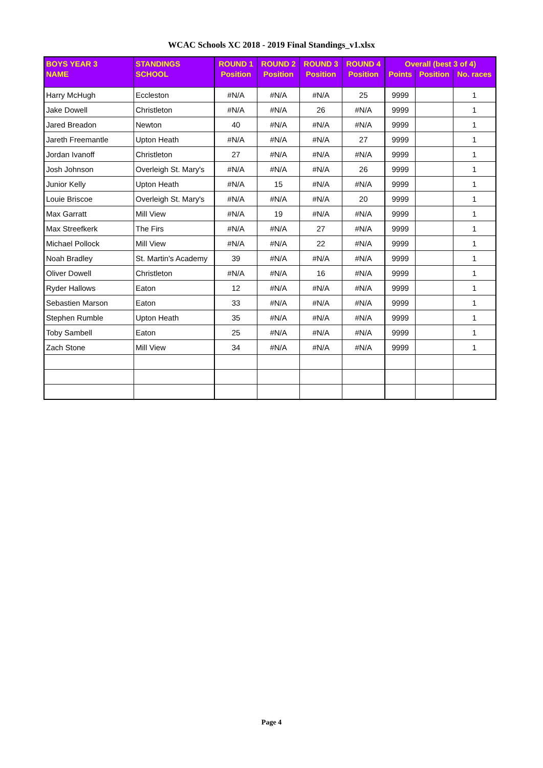WCAC Schools XC 2018 - 2019 Final Standings_v1.xlsx
| BOYS YEAR 3 | STANDINGS | ROUND 1 | ROUND 2 | ROUND 3 | ROUND 4 | Overall (best 3 of 4) | | |
| --- | --- | --- | --- | --- | --- | --- | --- | --- |
| NAME | SCHOOL | Position | Position | Position | Position | Points | Position | No. races |
| Harry McHugh | Eccleston | #N/A | #N/A | #N/A | 25 | 9999 | | 1 |
| Jake Dowell | Christleton | #N/A | #N/A | 26 | #N/A | 9999 | | 1 |
| Jared Breadon | Newton | 40 | #N/A | #N/A | #N/A | 9999 | | 1 |
| Jareth Freemantle | Upton Heath | #N/A | #N/A | #N/A | 27 | 9999 | | 1 |
| Jordan Ivanoff | Christleton | 27 | #N/A | #N/A | #N/A | 9999 | | 1 |
| Josh Johnson | Overleigh St. Mary's | #N/A | #N/A | #N/A | 26 | 9999 | | 1 |
| Junior Kelly | Upton Heath | #N/A | 15 | #N/A | #N/A | 9999 | | 1 |
| Louie Briscoe | Overleigh St. Mary's | #N/A | #N/A | #N/A | 20 | 9999 | | 1 |
| Max Garratt | Mill View | #N/A | 19 | #N/A | #N/A | 9999 | | 1 |
| Max Streefkerk | The Firs | #N/A | #N/A | 27 | #N/A | 9999 | | 1 |
| Michael Pollock | Mill View | #N/A | #N/A | 22 | #N/A | 9999 | | 1 |
| Noah Bradley | St. Martin's Academy | 39 | #N/A | #N/A | #N/A | 9999 | | 1 |
| Oliver Dowell | Christleton | #N/A | #N/A | 16 | #N/A | 9999 | | 1 |
| Ryder Hallows | Eaton | 12 | #N/A | #N/A | #N/A | 9999 | | 1 |
| Sebastien Marson | Eaton | 33 | #N/A | #N/A | #N/A | 9999 | | 1 |
| Stephen Rumble | Upton Heath | 35 | #N/A | #N/A | #N/A | 9999 | | 1 |
| Toby Sambell | Eaton | 25 | #N/A | #N/A | #N/A | 9999 | | 1 |
| Zach Stone | Mill View | 34 | #N/A | #N/A | #N/A | 9999 | | 1 |
Page 4